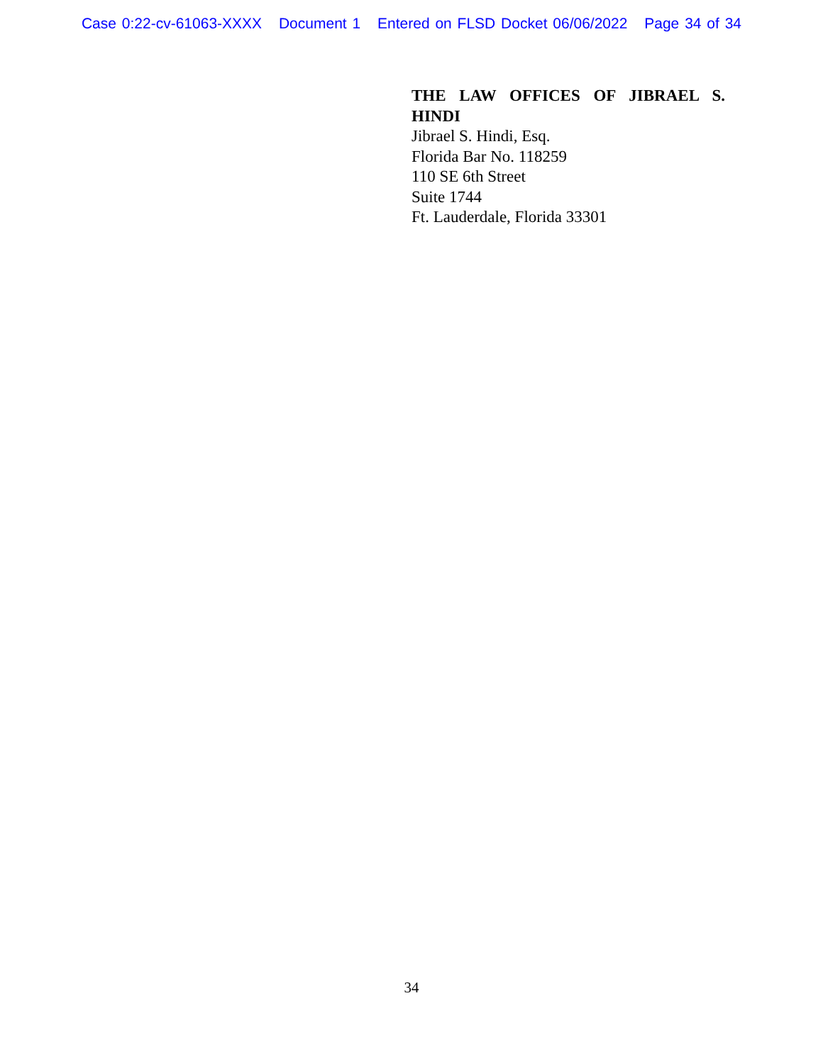Case 0:22-cv-61063-XXXX Document 1 Entered on FLSD Docket 06/06/2022 Page 34 of 34
THE LAW OFFICES OF JIBRAEL S. HINDI
Jibrael S. Hindi, Esq.
Florida Bar No. 118259
110 SE 6th Street
Suite 1744
Ft. Lauderdale, Florida 33301
34